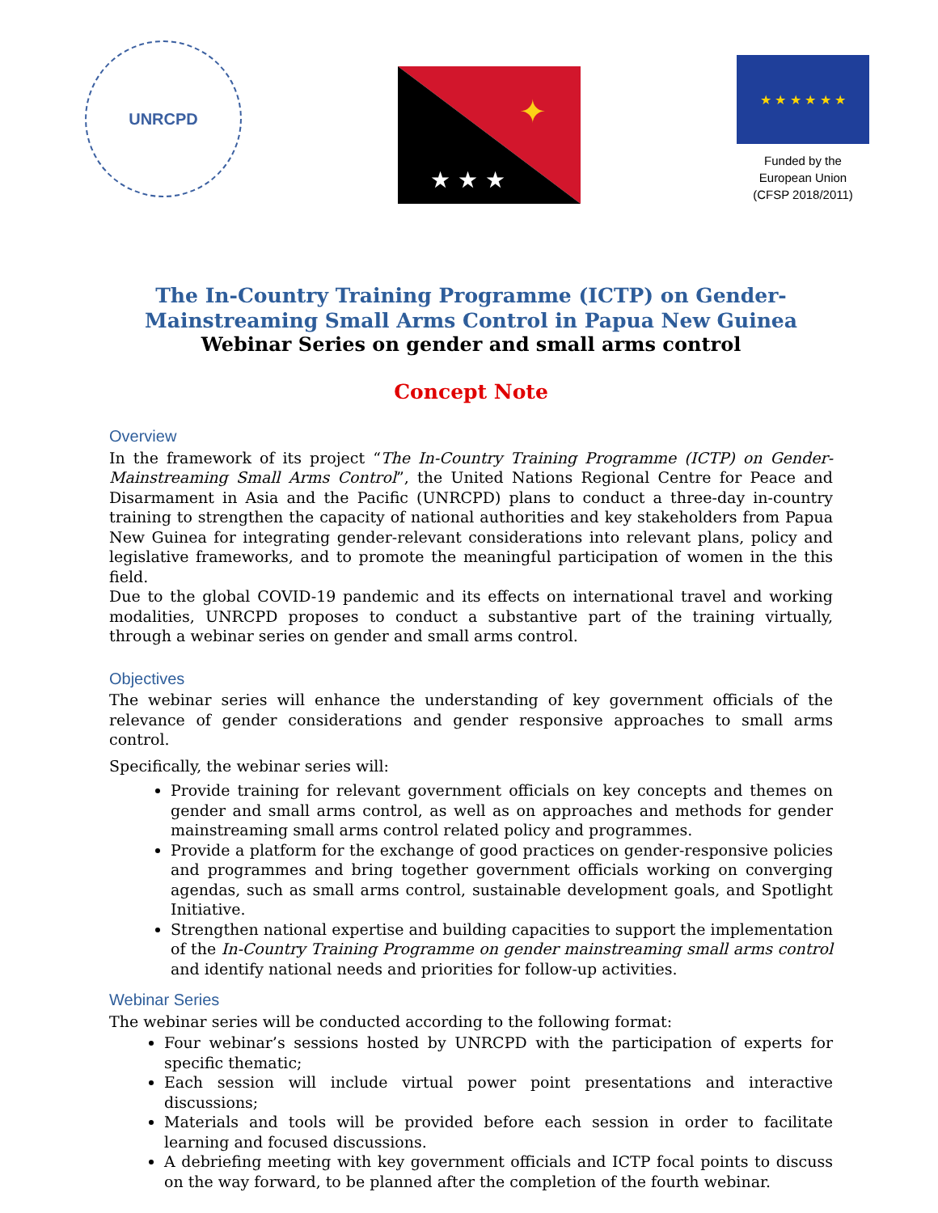UNRCPD
★ ★ ★
✦
★ ★ ★ ★ ★ ★
Funded by the
European Union
(CFSP 2018/2011)
The In-Country Training Programme (ICTP) on Gender-Mainstreaming Small Arms Control in Papua New Guinea
Webinar Series on gender and small arms control
Concept Note
Overview
In the framework of its project “The In-Country Training Programme (ICTP) on Gender-Mainstreaming Small Arms Control”, the United Nations Regional Centre for Peace and Disarmament in Asia and the Pacific (UNRCPD) plans to conduct a three-day in-country training to strengthen the capacity of national authorities and key stakeholders from Papua New Guinea for integrating gender-relevant considerations into relevant plans, policy and legislative frameworks, and to promote the meaningful participation of women in the this field.
Due to the global COVID-19 pandemic and its effects on international travel and working modalities, UNRCPD proposes to conduct a substantive part of the training virtually, through a webinar series on gender and small arms control.
Objectives
The webinar series will enhance the understanding of key government officials of the relevance of gender considerations and gender responsive approaches to small arms control.
Specifically, the webinar series will:
Provide training for relevant government officials on key concepts and themes on gender and small arms control, as well as on approaches and methods for gender mainstreaming small arms control related policy and programmes.
Provide a platform for the exchange of good practices on gender-responsive policies and programmes and bring together government officials working on converging agendas, such as small arms control, sustainable development goals, and Spotlight Initiative.
Strengthen national expertise and building capacities to support the implementation of the In-Country Training Programme on gender mainstreaming small arms control and identify national needs and priorities for follow-up activities.
Webinar Series
The webinar series will be conducted according to the following format:
Four webinar’s sessions hosted by UNRCPD with the participation of experts for specific thematic;
Each session will include virtual power point presentations and interactive discussions;
Materials and tools will be provided before each session in order to facilitate learning and focused discussions.
A debriefing meeting with key government officials and ICTP focal points to discuss on the way forward, to be planned after the completion of the fourth webinar.